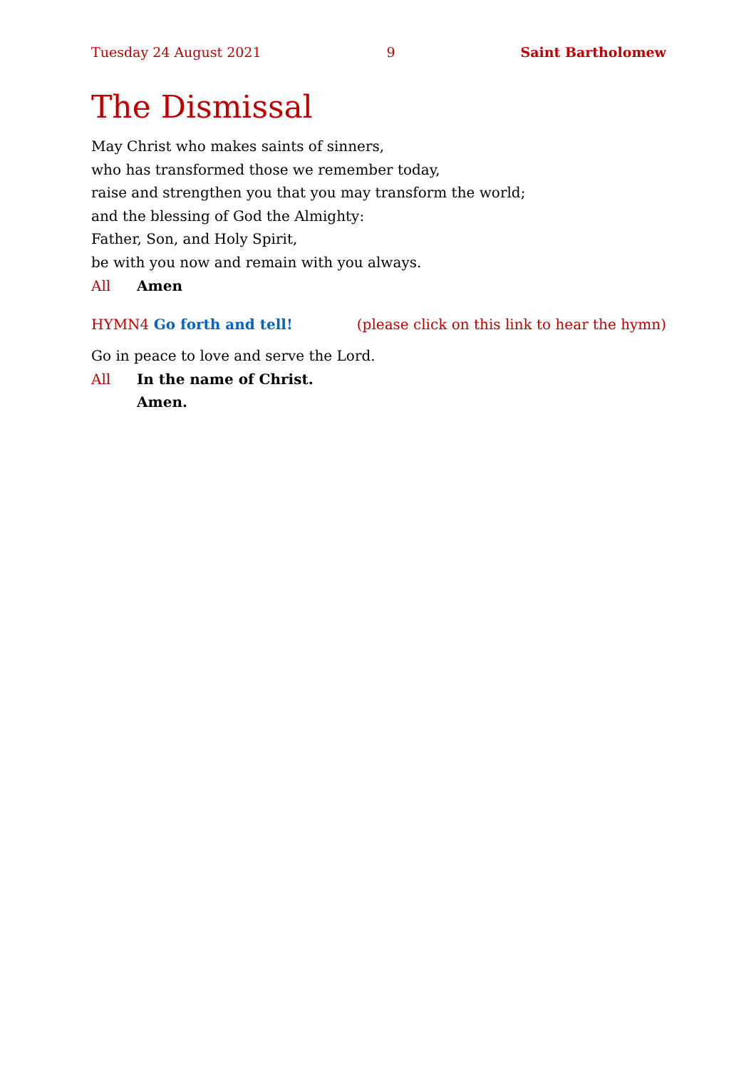Tuesday 24 August 2021 9 Saint Bartholomew
The Dismissal
May Christ who makes saints of sinners,
who has transformed those we remember today,
raise and strengthen you that you may transform the world;
and the blessing of God the Almighty:
Father, Son, and Holy Spirit,
be with you now and remain with you always.
All Amen
HYMN4 Go forth and tell! (please click on this link to hear the hymn)
Go in peace to love and serve the Lord.
All In the name of Christ.
Amen.